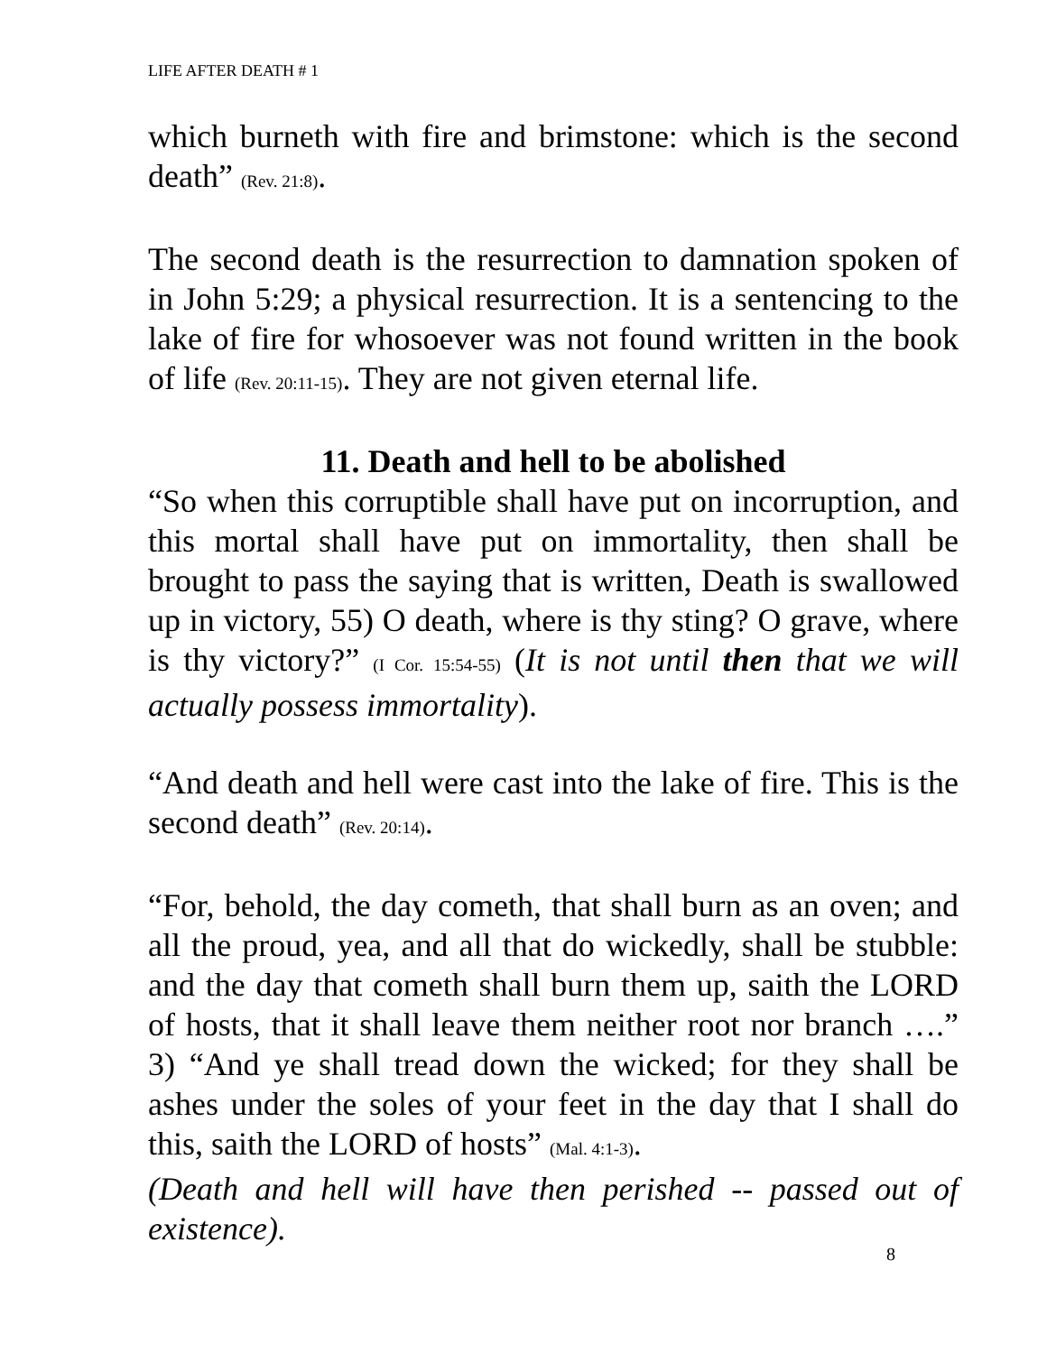LIFE AFTER DEATH # 1
which burneth with fire and brimstone: which is the second death” (Rev. 21:8).
The second death is the resurrection to damnation spoken of in John 5:29; a physical resurrection. It is a sentencing to the lake of fire for whosoever was not found written in the book of life (Rev. 20:11-15). They are not given eternal life.
11. Death and hell to be abolished
“So when this corruptible shall have put on incorruption, and this mortal shall have put on immortality, then shall be brought to pass the saying that is written, Death is swallowed up in victory, 55) O death, where is thy sting? O grave, where is thy victory?” (I Cor. 15:54-55) (It is not until then that we will actually possess immortality).
“And death and hell were cast into the lake of fire. This is the second death” (Rev. 20:14).
“For, behold, the day cometh, that shall burn as an oven; and all the proud, yea, and all that do wickedly, shall be stubble: and the day that cometh shall burn them up, saith the LORD of hosts, that it shall leave them neither root nor branch ….” 3) “And ye shall tread down the wicked; for they shall be ashes under the soles of your feet in the day that I shall do this, saith the LORD of hosts” (Mal. 4:1-3).
(Death and hell will have then perished -- passed out of existence).
8